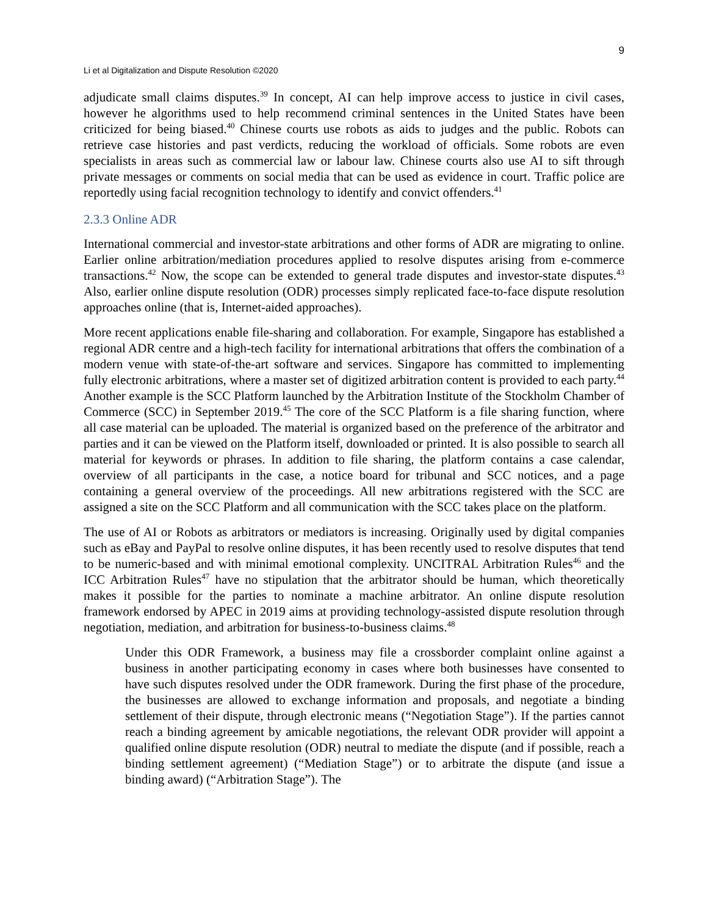9
Li et al Digitalization and Dispute Resolution ©2020
adjudicate small claims disputes.<sup>39</sup> In concept, AI can help improve access to justice in civil cases, however he algorithms used to help recommend criminal sentences in the United States have been criticized for being biased.<sup>40</sup> Chinese courts use robots as aids to judges and the public. Robots can retrieve case histories and past verdicts, reducing the workload of officials. Some robots are even specialists in areas such as commercial law or labour law. Chinese courts also use AI to sift through private messages or comments on social media that can be used as evidence in court. Traffic police are reportedly using facial recognition technology to identify and convict offenders.<sup>41</sup>
2.3.3 Online ADR
International commercial and investor-state arbitrations and other forms of ADR are migrating to online. Earlier online arbitration/mediation procedures applied to resolve disputes arising from e-commerce transactions.<sup>42</sup> Now, the scope can be extended to general trade disputes and investor-state disputes.<sup>43</sup> Also, earlier online dispute resolution (ODR) processes simply replicated face-to-face dispute resolution approaches online (that is, Internet-aided approaches).
More recent applications enable file-sharing and collaboration. For example, Singapore has established a regional ADR centre and a high-tech facility for international arbitrations that offers the combination of a modern venue with state-of-the-art software and services. Singapore has committed to implementing fully electronic arbitrations, where a master set of digitized arbitration content is provided to each party.<sup>44</sup> Another example is the SCC Platform launched by the Arbitration Institute of the Stockholm Chamber of Commerce (SCC) in September 2019.<sup>45</sup> The core of the SCC Platform is a file sharing function, where all case material can be uploaded. The material is organized based on the preference of the arbitrator and parties and it can be viewed on the Platform itself, downloaded or printed. It is also possible to search all material for keywords or phrases. In addition to file sharing, the platform contains a case calendar, overview of all participants in the case, a notice board for tribunal and SCC notices, and a page containing a general overview of the proceedings. All new arbitrations registered with the SCC are assigned a site on the SCC Platform and all communication with the SCC takes place on the platform.
The use of AI or Robots as arbitrators or mediators is increasing. Originally used by digital companies such as eBay and PayPal to resolve online disputes, it has been recently used to resolve disputes that tend to be numeric-based and with minimal emotional complexity. UNCITRAL Arbitration Rules<sup>46</sup> and the ICC Arbitration Rules<sup>47</sup> have no stipulation that the arbitrator should be human, which theoretically makes it possible for the parties to nominate a machine arbitrator. An online dispute resolution framework endorsed by APEC in 2019 aims at providing technology-assisted dispute resolution through negotiation, mediation, and arbitration for business-to-business claims.<sup>48</sup>
Under this ODR Framework, a business may file a crossborder complaint online against a business in another participating economy in cases where both businesses have consented to have such disputes resolved under the ODR framework. During the first phase of the procedure, the businesses are allowed to exchange information and proposals, and negotiate a binding settlement of their dispute, through electronic means (“Negotiation Stage”). If the parties cannot reach a binding agreement by amicable negotiations, the relevant ODR provider will appoint a qualified online dispute resolution (ODR) neutral to mediate the dispute (and if possible, reach a binding settlement agreement) (“Mediation Stage”) or to arbitrate the dispute (and issue a binding award) (“Arbitration Stage”). The